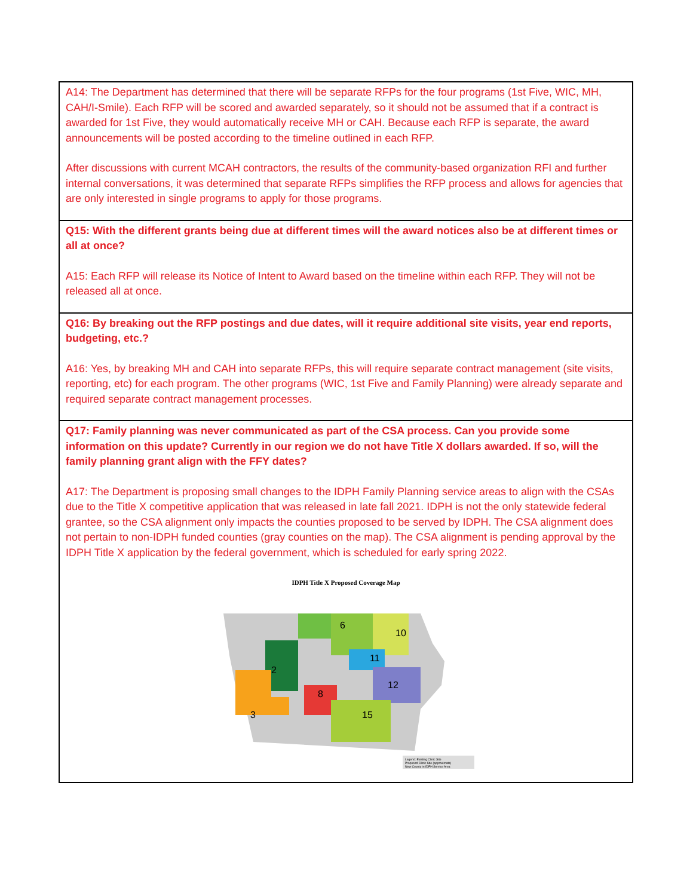| A14: The Department has determined that there will be separate RFPs for the four programs (1st Five, WIC, MH, CAH/I-Smile). Each RFP will be scored and awarded separately, so it should not be assumed that if a contract is awarded for 1st Five, they would automatically receive MH or CAH. Because each RFP is separate, the award announcements will be posted according to the timeline outlined in each RFP. After discussions with current MCAH contractors, the results of the community-based organization RFI and further internal conversations, it was determined that separate RFPs simplifies the RFP process and allows for agencies that are only interested in single programs to apply for those programs. |
| Q15: With the different grants being due at different times will the award notices also be at different times or all at once? A15: Each RFP will release its Notice of Intent to Award based on the timeline within each RFP. They will not be released all at once. |
| Q16: By breaking out the RFP postings and due dates, will it require additional site visits, year end reports, budgeting, etc.? A16: Yes, by breaking MH and CAH into separate RFPs, this will require separate contract management (site visits, reporting, etc) for each program. The other programs (WIC, 1st Five and Family Planning) were already separate and required separate contract management processes. |
| Q17: Family planning was never communicated as part of the CSA process. Can you provide some information on this update? Currently in our region we do not have Title X dollars awarded. If so, will the family planning grant align with the FFY dates? A17: The Department is proposing small changes to the IDPH Family Planning service areas to align with the CSAs due to the Title X competitive application that was released in late fall 2021. IDPH is not the only statewide federal grantee, so the CSA alignment only impacts the counties proposed to be served by IDPH. The CSA alignment does not pertain to non-IDPH funded counties (gray counties on the map). The CSA alignment is pending approval by the IDPH Title X application by the federal government, which is scheduled for early spring 2022. IDPH Title X Proposed Coverage Map 6 10 2 3 8 11 12 15 Legend: Existing Clinic Site Proposed Clinic Site (approximate) New County in IDPH Service Area |